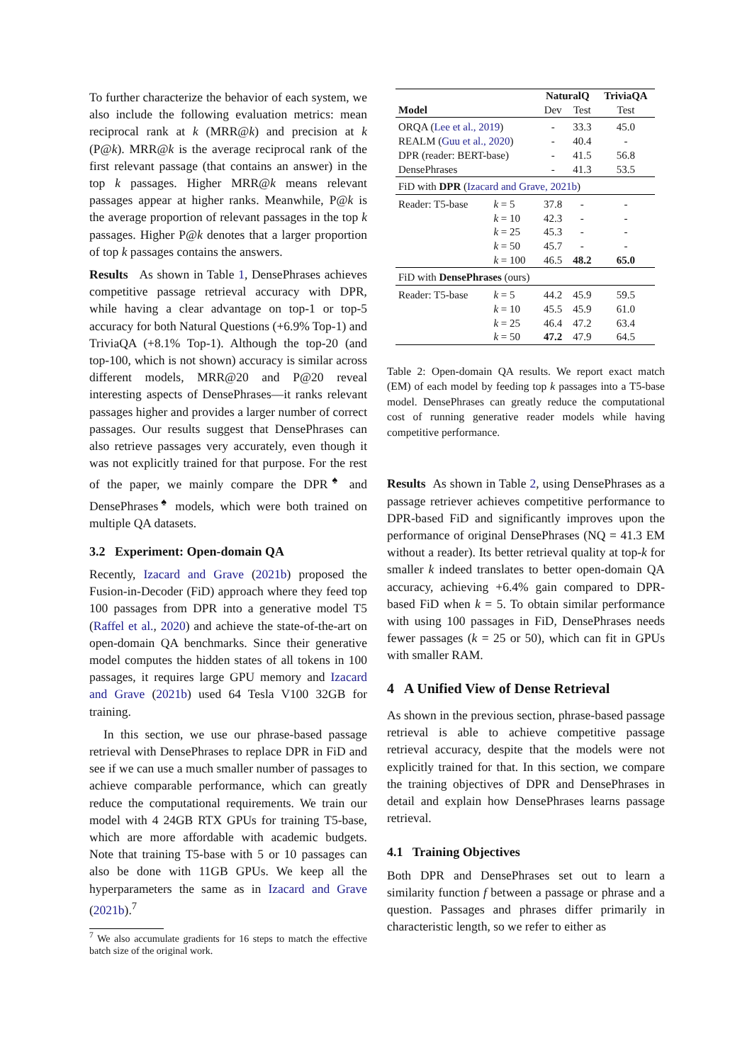To further characterize the behavior of each system, we also include the following evaluation metrics: mean reciprocal rank at k (MRR@k) and precision at k (P@k). MRR@k is the average reciprocal rank of the first relevant passage (that contains an answer) in the top k passages. Higher MRR@k means relevant passages appear at higher ranks. Meanwhile, P@k is the average proportion of relevant passages in the top k passages. Higher P@k denotes that a larger proportion of top k passages contains the answers.
Results As shown in Table 1, DensePhrases achieves competitive passage retrieval accuracy with DPR, while having a clear advantage on top-1 or top-5 accuracy for both Natural Questions (+6.9% Top-1) and TriviaQA (+8.1% Top-1). Although the top-20 (and top-100, which is not shown) accuracy is similar across different models, MRR@20 and P@20 reveal interesting aspects of DensePhrases—it ranks relevant passages higher and provides a larger number of correct passages. Our results suggest that DensePhrases can also retrieve passages very accurately, even though it was not explicitly trained for that purpose. For the rest of the paper, we mainly compare the DPR<sup>♠</sup> and DensePhrases<sup>♠</sup> models, which were both trained on multiple QA datasets.
3.2 Experiment: Open-domain QA
Recently, Izacard and Grave (2021b) proposed the Fusion-in-Decoder (FiD) approach where they feed top 100 passages from DPR into a generative model T5 (Raffel et al., 2020) and achieve the state-of-the-art on open-domain QA benchmarks. Since their generative model computes the hidden states of all tokens in 100 passages, it requires large GPU memory and Izacard and Grave (2021b) used 64 Tesla V100 32GB for training.
In this section, we use our phrase-based passage retrieval with DensePhrases to replace DPR in FiD and see if we can use a much smaller number of passages to achieve comparable performance, which can greatly reduce the computational requirements. We train our model with 4 24GB RTX GPUs for training T5-base, which are more affordable with academic budgets. Note that training T5-base with 5 or 10 passages can also be done with 11GB GPUs. We keep all the hyperparameters the same as in Izacard and Grave (2021b).<sup>7</sup>
<sup>7</sup> We also accumulate gradients for 16 steps to match the effective batch size of the original work.
| | | NaturalQ | | TriviaQA |
| --- | --- | --- | --- | --- |
| Model | | Dev | Test | Test |
| ORQA ( Lee et al., 2019 ) | | - | 33.3 | 45.0 |
| REALM ( Guu et al., 2020 ) | | - | 40.4 | - |
| DPR (reader: BERT-base) | | - | 41.5 | 56.8 |
| DensePhrases | | - | 41.3 | 53.5 |
| FiD with DPR ( Izacard and Grave, 2021b ) | | | | |
| Reader: T5-base | k = 5 | 37.8 | - | - |
| | k = 10 | 42.3 | - | - |
| | k = 25 | 45.3 | - | - |
| | k = 50 | 45.7 | - | - |
| | k = 100 | 46.5 | 48.2 | 65.0 |
| FiD with DensePhrases (ours) | | | | |
| Reader: T5-base | k = 5 | 44.2 | 45.9 | 59.5 |
| | k = 10 | 45.5 | 45.9 | 61.0 |
| | k = 25 | 46.4 | 47.2 | 63.4 |
| | k = 50 | 47.2 | 47.9 | 64.5 |
Table 2: Open-domain QA results. We report exact match (EM) of each model by feeding top k passages into a T5-base model. DensePhrases can greatly reduce the computational cost of running generative reader models while having competitive performance.
Results As shown in Table 2, using DensePhrases as a passage retriever achieves competitive performance to DPR-based FiD and significantly improves upon the performance of original DensePhrases (NQ = 41.3 EM without a reader). Its better retrieval quality at top-k for smaller k indeed translates to better open-domain QA accuracy, achieving +6.4% gain compared to DPR-based FiD when k = 5. To obtain similar performance with using 100 passages in FiD, DensePhrases needs fewer passages (k = 25 or 50), which can fit in GPUs with smaller RAM.
4 A Unified View of Dense Retrieval
As shown in the previous section, phrase-based passage retrieval is able to achieve competitive passage retrieval accuracy, despite that the models were not explicitly trained for that. In this section, we compare the training objectives of DPR and DensePhrases in detail and explain how DensePhrases learns passage retrieval.
4.1 Training Objectives
Both DPR and DensePhrases set out to learn a similarity function f between a passage or phrase and a question. Passages and phrases differ primarily in characteristic length, so we refer to either as